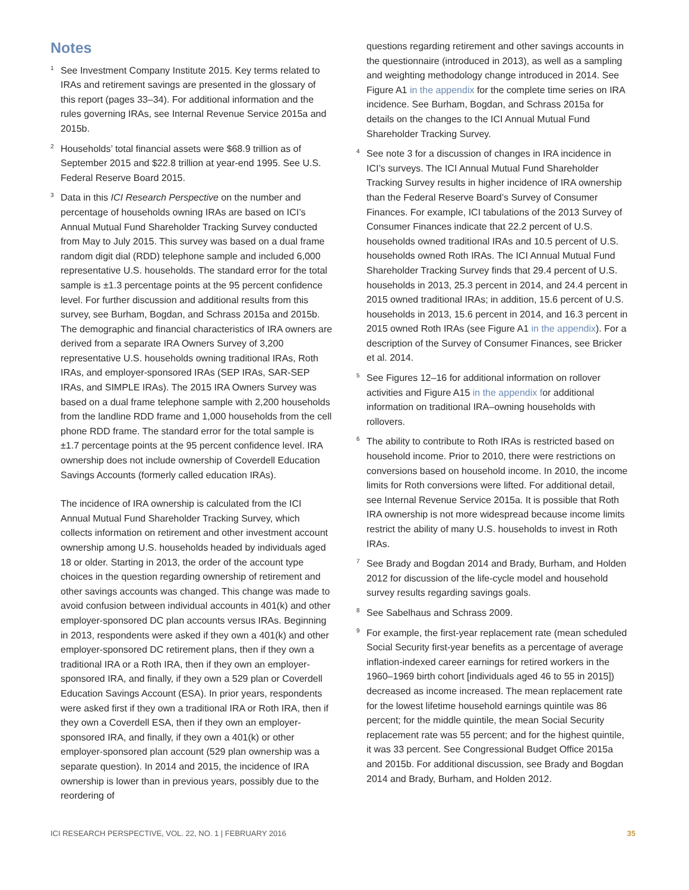Notes
<sup>1</sup>
See Investment Company Institute 2015. Key terms related to IRAs and retirement savings are presented in the glossary of this report (pages 33–34). For additional information and the rules governing IRAs, see Internal Revenue Service 2015a and 2015b.
<sup>2</sup>
Households’ total financial assets were $68.9 trillion as of September 2015 and $22.8 trillion at year-end 1995. See U.S. Federal Reserve Board 2015.
<sup>3</sup>
Data in this ICI Research Perspective on the number and percentage of households owning IRAs are based on ICI’s Annual Mutual Fund Shareholder Tracking Survey conducted from May to July 2015. This survey was based on a dual frame random digit dial (RDD) telephone sample and included 6,000 representative U.S. households. The standard error for the total sample is ±1.3 percentage points at the 95 percent confidence level. For further discussion and additional results from this survey, see Burham, Bogdan, and Schrass 2015a and 2015b. The demographic and financial characteristics of IRA owners are derived from a separate IRA Owners Survey of 3,200 representative U.S. households owning traditional IRAs, Roth IRAs, and employer-sponsored IRAs (SEP IRAs, SAR-SEP IRAs, and SIMPLE IRAs). The 2015 IRA Owners Survey was based on a dual frame telephone sample with 2,200 households from the landline RDD frame and 1,000 households from the cell phone RDD frame. The standard error for the total sample is ±1.7 percentage points at the 95 percent confidence level. IRA ownership does not include ownership of Coverdell Education Savings Accounts (formerly called education IRAs).
The incidence of IRA ownership is calculated from the ICI Annual Mutual Fund Shareholder Tracking Survey, which collects information on retirement and other investment account ownership among U.S. households headed by individuals aged 18 or older. Starting in 2013, the order of the account type choices in the question regarding ownership of retirement and other savings accounts was changed. This change was made to avoid confusion between individual accounts in 401(k) and other employer-sponsored DC plan accounts versus IRAs. Beginning in 2013, respondents were asked if they own a 401(k) and other employer-sponsored DC retirement plans, then if they own a traditional IRA or a Roth IRA, then if they own an employer-sponsored IRA, and finally, if they own a 529 plan or Coverdell Education Savings Account (ESA). In prior years, respondents were asked first if they own a traditional IRA or Roth IRA, then if they own a Coverdell ESA, then if they own an employer-sponsored IRA, and finally, if they own a 401(k) or other employer-sponsored plan account (529 plan ownership was a separate question). In 2014 and 2015, the incidence of IRA ownership is lower than in previous years, possibly due to the reordering of
questions regarding retirement and other savings accounts in the questionnaire (introduced in 2013), as well as a sampling and weighting methodology change introduced in 2014. See Figure A1 in the appendix for the complete time series on IRA incidence. See Burham, Bogdan, and Schrass 2015a for details on the changes to the ICI Annual Mutual Fund Shareholder Tracking Survey.
<sup>4</sup>
See note 3 for a discussion of changes in IRA incidence in ICI’s surveys. The ICI Annual Mutual Fund Shareholder Tracking Survey results in higher incidence of IRA ownership than the Federal Reserve Board’s Survey of Consumer Finances. For example, ICI tabulations of the 2013 Survey of Consumer Finances indicate that 22.2 percent of U.S. households owned traditional IRAs and 10.5 percent of U.S. households owned Roth IRAs. The ICI Annual Mutual Fund Shareholder Tracking Survey finds that 29.4 percent of U.S. households in 2013, 25.3 percent in 2014, and 24.4 percent in 2015 owned traditional IRAs; in addition, 15.6 percent of U.S. households in 2013, 15.6 percent in 2014, and 16.3 percent in 2015 owned Roth IRAs (see Figure A1 in the appendix). For a description of the Survey of Consumer Finances, see Bricker et al. 2014.
<sup>5</sup>
See Figures 12–16 for additional information on rollover activities and Figure A15 in the appendix for additional information on traditional IRA–owning households with rollovers.
<sup>6</sup>
The ability to contribute to Roth IRAs is restricted based on household income. Prior to 2010, there were restrictions on conversions based on household income. In 2010, the income limits for Roth conversions were lifted. For additional detail, see Internal Revenue Service 2015a. It is possible that Roth IRA ownership is not more widespread because income limits restrict the ability of many U.S. households to invest in Roth IRAs.
<sup>7</sup>
See Brady and Bogdan 2014 and Brady, Burham, and Holden 2012 for discussion of the life-cycle model and household survey results regarding savings goals.
<sup>8</sup>
See Sabelhaus and Schrass 2009.
<sup>9</sup>
For example, the first-year replacement rate (mean scheduled Social Security first-year benefits as a percentage of average inflation-indexed career earnings for retired workers in the 1960–1969 birth cohort [individuals aged 46 to 55 in 2015]) decreased as income increased. The mean replacement rate for the lowest lifetime household earnings quintile was 86 percent; for the middle quintile, the mean Social Security replacement rate was 55 percent; and for the highest quintile, it was 33 percent. See Congressional Budget Office 2015a and 2015b. For additional discussion, see Brady and Bogdan 2014 and Brady, Burham, and Holden 2012.
ICI RESEARCH PERSPECTIVE, VOL. 22, NO. 1 | FEBRUARY 2016 35